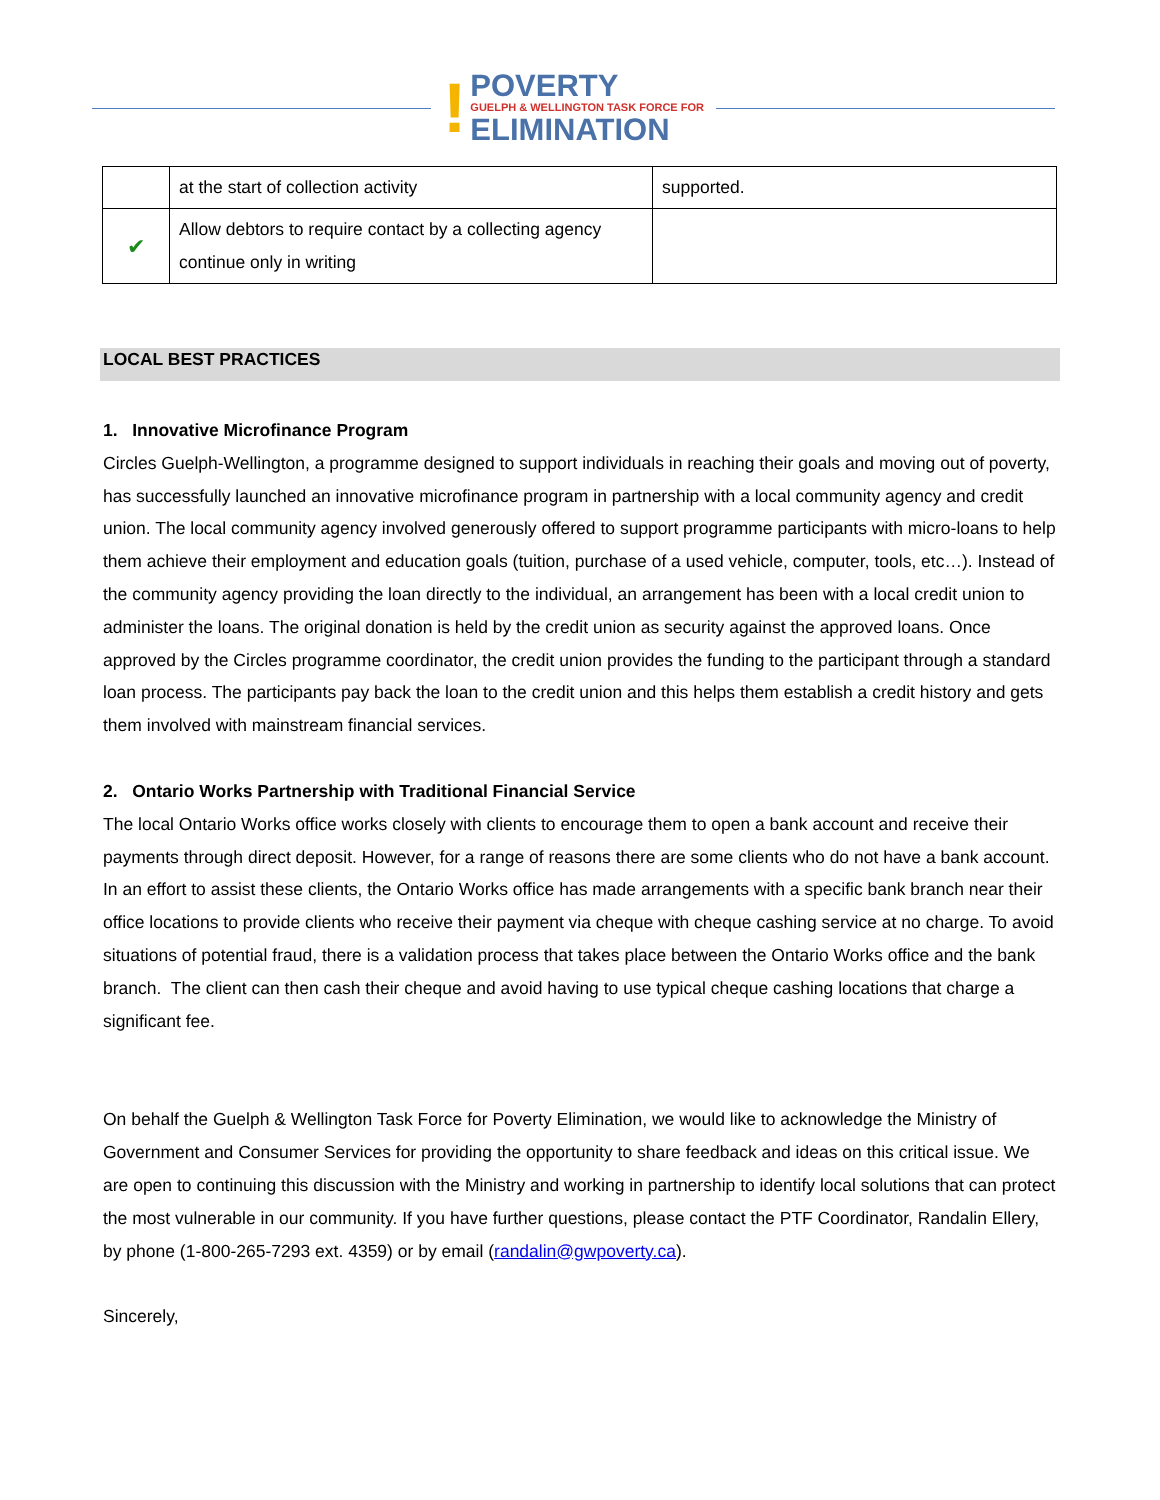!
POVERTY
GUELPH & WELLINGTON TASK FORCE FOR
ELIMINATION
| | at the start of collection activity | supported. |
| ✔ | Allow debtors to require contact by a collecting agency continue only in writing | |
LOCAL BEST PRACTICES
1. Innovative Microfinance Program
Circles Guelph-Wellington, a programme designed to support individuals in reaching their goals and moving out of poverty, has successfully launched an innovative microfinance program in partnership with a local community agency and credit union. The local community agency involved generously offered to support programme participants with micro-loans to help them achieve their employment and education goals (tuition, purchase of a used vehicle, computer, tools, etc…). Instead of the community agency providing the loan directly to the individual, an arrangement has been with a local credit union to administer the loans. The original donation is held by the credit union as security against the approved loans. Once approved by the Circles programme coordinator, the credit union provides the funding to the participant through a standard loan process. The participants pay back the loan to the credit union and this helps them establish a credit history and gets them involved with mainstream financial services.
2. Ontario Works Partnership with Traditional Financial Service
The local Ontario Works office works closely with clients to encourage them to open a bank account and receive their payments through direct deposit. However, for a range of reasons there are some clients who do not have a bank account. In an effort to assist these clients, the Ontario Works office has made arrangements with a specific bank branch near their office locations to provide clients who receive their payment via cheque with cheque cashing service at no charge. To avoid situations of potential fraud, there is a validation process that takes place between the Ontario Works office and the bank branch. The client can then cash their cheque and avoid having to use typical cheque cashing locations that charge a significant fee.
On behalf the Guelph & Wellington Task Force for Poverty Elimination, we would like to acknowledge the Ministry of Government and Consumer Services for providing the opportunity to share feedback and ideas on this critical issue. We are open to continuing this discussion with the Ministry and working in partnership to identify local solutions that can protect the most vulnerable in our community. If you have further questions, please contact the PTF Coordinator, Randalin Ellery, by phone (1-800-265-7293 ext. 4359) or by email (randalin@gwpoverty.ca).
Sincerely,